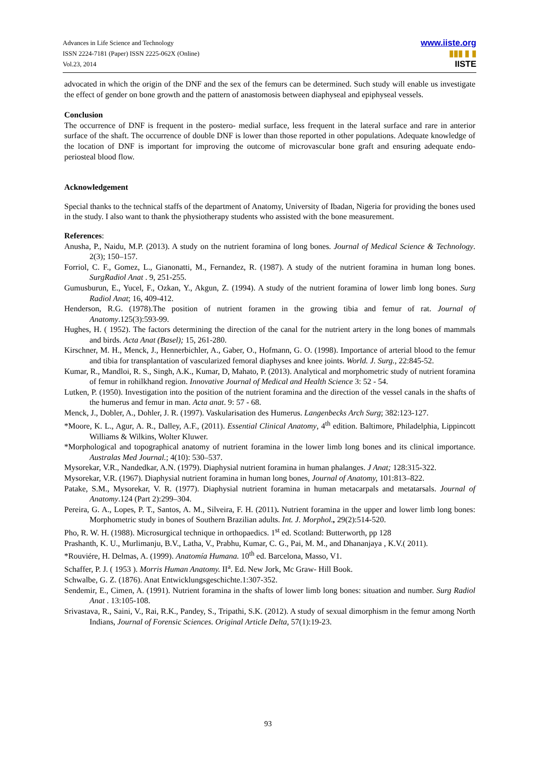Advances in Life Science and Technology
ISSN 2224-7181 (Paper) ISSN 2225-062X (Online)
Vol.23, 2014
www.iiste.org
▮▮▮ ▮ ▮
IISTE
advocated in which the origin of the DNF and the sex of the femurs can be determined. Such study will enable us investigate the effect of gender on bone growth and the pattern of anastomosis between diaphyseal and epiphyseal vessels.
Conclusion
The occurrence of DNF is frequent in the postero- medial surface, less frequent in the lateral surface and rare in anterior surface of the shaft. The occurrence of double DNF is lower than those reported in other populations. Adequate knowledge of the location of DNF is important for improving the outcome of microvascular bone graft and ensuring adequate endo-periosteal blood flow.
Acknowledgement
Special thanks to the technical staffs of the department of Anatomy, University of Ibadan, Nigeria for providing the bones used in the study. I also want to thank the physiotherapy students who assisted with the bone measurement.
References:
Anusha, P., Naidu, M.P. (2013). A study on the nutrient foramina of long bones. Journal of Medical Science & Technology. 2(3); 150–157.
Forriol, C. F., Gomez, L., Gianonatti, M., Fernandez, R. (1987). A study of the nutrient foramina in human long bones. SurgRadiol Anat . 9, 251-255.
Gumusburun, E., Yucel, F., Ozkan, Y., Akgun, Z. (1994). A study of the nutrient foramina of lower limb long bones. Surg Radiol Anat; 16, 409-412.
Henderson, R.G. (1978).The position of nutrient foramen in the growing tibia and femur of rat. Journal of Anatomy.125(3):593-99.
Hughes, H. ( 1952). The factors determining the direction of the canal for the nutrient artery in the long bones of mammals and birds. Acta Anat (Basel); 15, 261-280.
Kirschner, M. H., Menck, J., Hennerbichler, A., Gaber, O., Hofmann, G. O. (1998). Importance of arterial blood to the femur and tibia for transplantation of vascularized femoral diaphyses and knee joints. World. J. Surg., 22:845-52.
Kumar, R., Mandloi, R. S., Singh, A.K., Kumar, D, Mahato, P. (2013). Analytical and morphometric study of nutrient foramina of femur in rohilkhand region. Innovative Journal of Medical and Health Science 3: 52 - 54.
Lutken, P. (1950). Investigation into the position of the nutrient foramina and the direction of the vessel canals in the shafts of the humerus and femur in man. Acta anat. 9: 57 - 68.
Menck, J., Dobler, A., Dohler, J. R. (1997). Vaskularisation des Humerus. Langenbecks Arch Surg; 382:123-127.
*Moore, K. L., Agur, A. R., Dalley, A.F., (2011). Essential Clinical Anatomy, 4<sup>th</sup> edition. Baltimore, Philadelphia, Lippincott Williams & Wilkins, Wolter Kluwer.
*Morphological and topographical anatomy of nutrient foramina in the lower limb long bones and its clinical importance. Australas Med Journal.; 4(10): 530–537.
Mysorekar, V.R., Nandedkar, A.N. (1979). Diaphysial nutrient foramina in human phalanges. J Anat; 128:315-322.
Mysorekar, V.R. (1967). Diaphysial nutrient foramina in human long bones, Journal of Anatomy, 101:813–822.
Patake, S.M., Mysorekar, V. R. (1977). Diaphysial nutrient foramina in human metacarpals and metatarsals. Journal of Anatomy.124 (Part 2):299–304.
Pereira, G. A., Lopes, P. T., Santos, A. M., Silveira, F. H. (2011). Nutrient foramina in the upper and lower limb long bones: Morphometric study in bones of Southern Brazilian adults. Int. J. Morphol., 29(2):514-520.
Pho, R. W. H. (1988). Microsurgical technique in orthopaedics. 1<sup>st</sup> ed. Scotland: Butterworth, pp 128
Prashanth, K. U., Murlimanju, B.V., Latha, V., Prabhu, Kumar, C. G., Pai, M. M., and Dhananjaya , K.V.( 2011).
*Rouviére, H. Delmas, A. (1999). Anatomía Humana. 10<sup>th</sup> ed. Barcelona, Masso, V1.
Schaffer, P. J. ( 1953 ). Morris Human Anatomy. II<sup>a</sup>. Ed. New Jork, Mc Graw- Hill Book.
Schwalbe, G. Z. (1876). Anat Entwicklungsgeschichte.1:307-352.
Sendemir, E., Cimen, A. (1991). Nutrient foramina in the shafts of lower limb long bones: situation and number. Surg Radiol Anat . 13:105-108.
Srivastava, R., Saini, V., Rai, R.K., Pandey, S., Tripathi, S.K. (2012). A study of sexual dimorphism in the femur among North Indians, Journal of Forensic Sciences. Original Article Delta, 57(1):19-23.
93